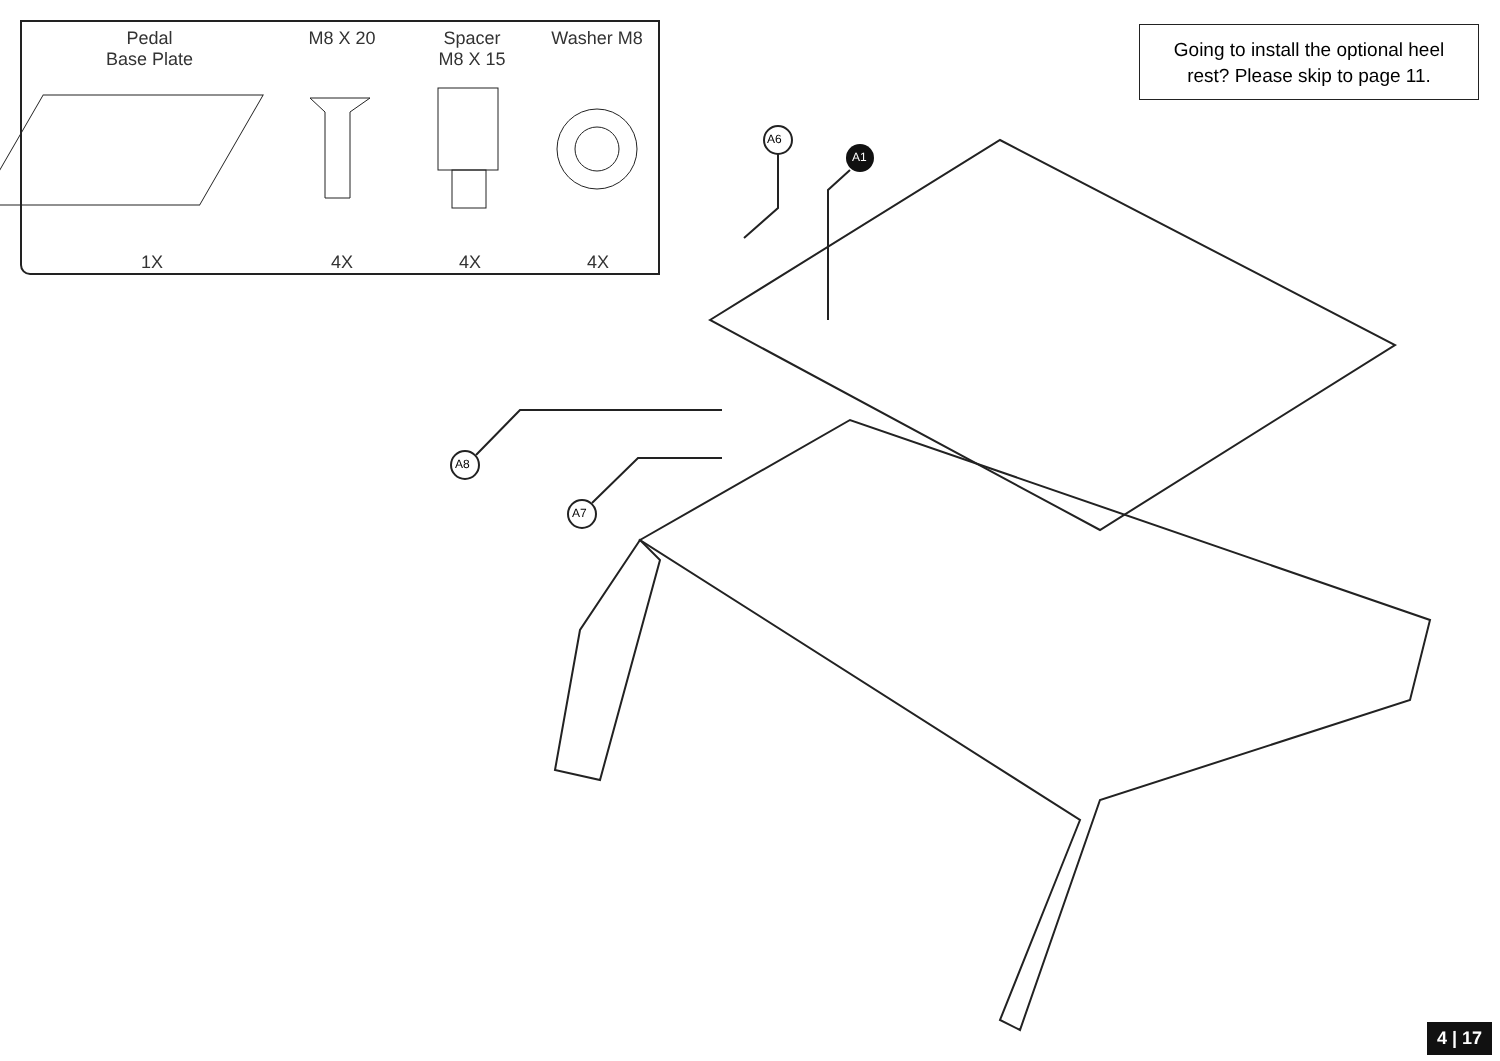Pedal
Base Plate
M8 X 20
Spacer
M8 X 15
Washer M8
1X 4X 4X 4X
Going to install the optional heel
rest? Please skip to page 11.
A6
A1
A8
A7
4 | 17